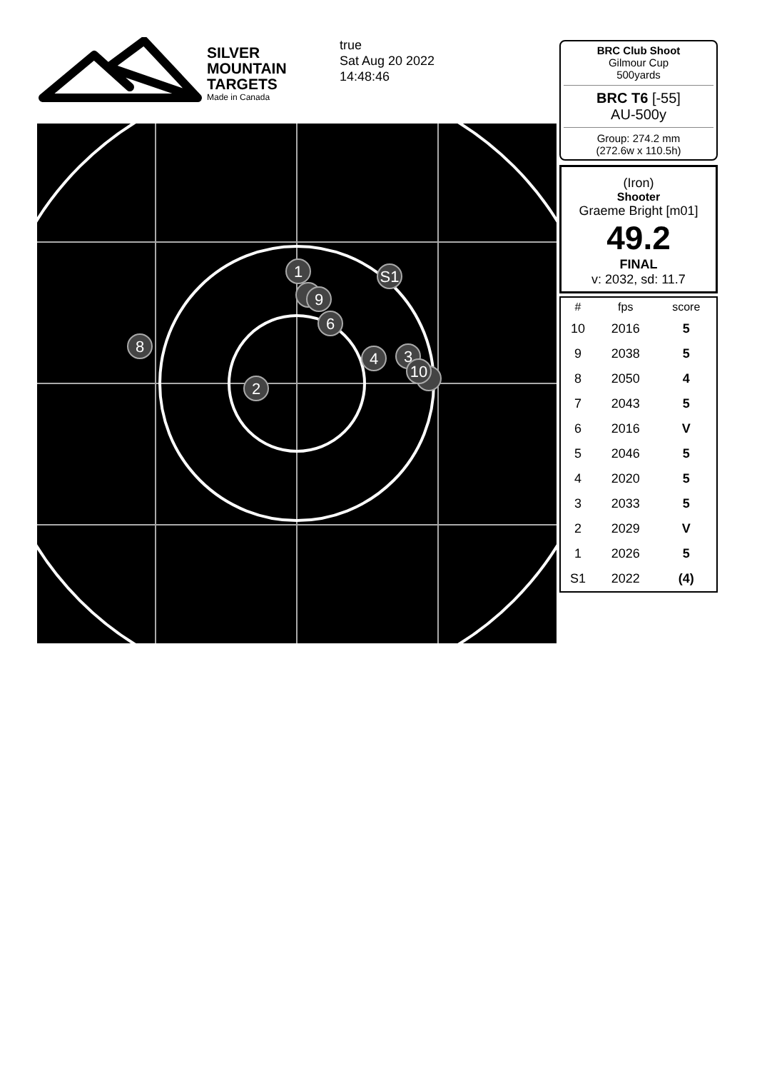SILVER
MOUNTAIN
TARGETS
Made in Canada
true
Sat Aug 20 2022
14:48:46
1
S1
9
6
8
4
3
10
2
BRC Club Shoot
Gilmour Cup
500yards
BRC T6 [-55]
AU-500y
Group: 274.2 mm
(272.6w x 110.5h)
(Iron)
Shooter
Graeme Bright [m01]
49.2
FINAL
v: 2032, sd: 11.7
| # | fps | score |
| --- | --- | --- |
| 10 | 2016 | 5 |
| 9 | 2038 | 5 |
| 8 | 2050 | 4 |
| 7 | 2043 | 5 |
| 6 | 2016 | V |
| 5 | 2046 | 5 |
| 4 | 2020 | 5 |
| 3 | 2033 | 5 |
| 2 | 2029 | V |
| 1 | 2026 | 5 |
| S1 | 2022 | (4) |